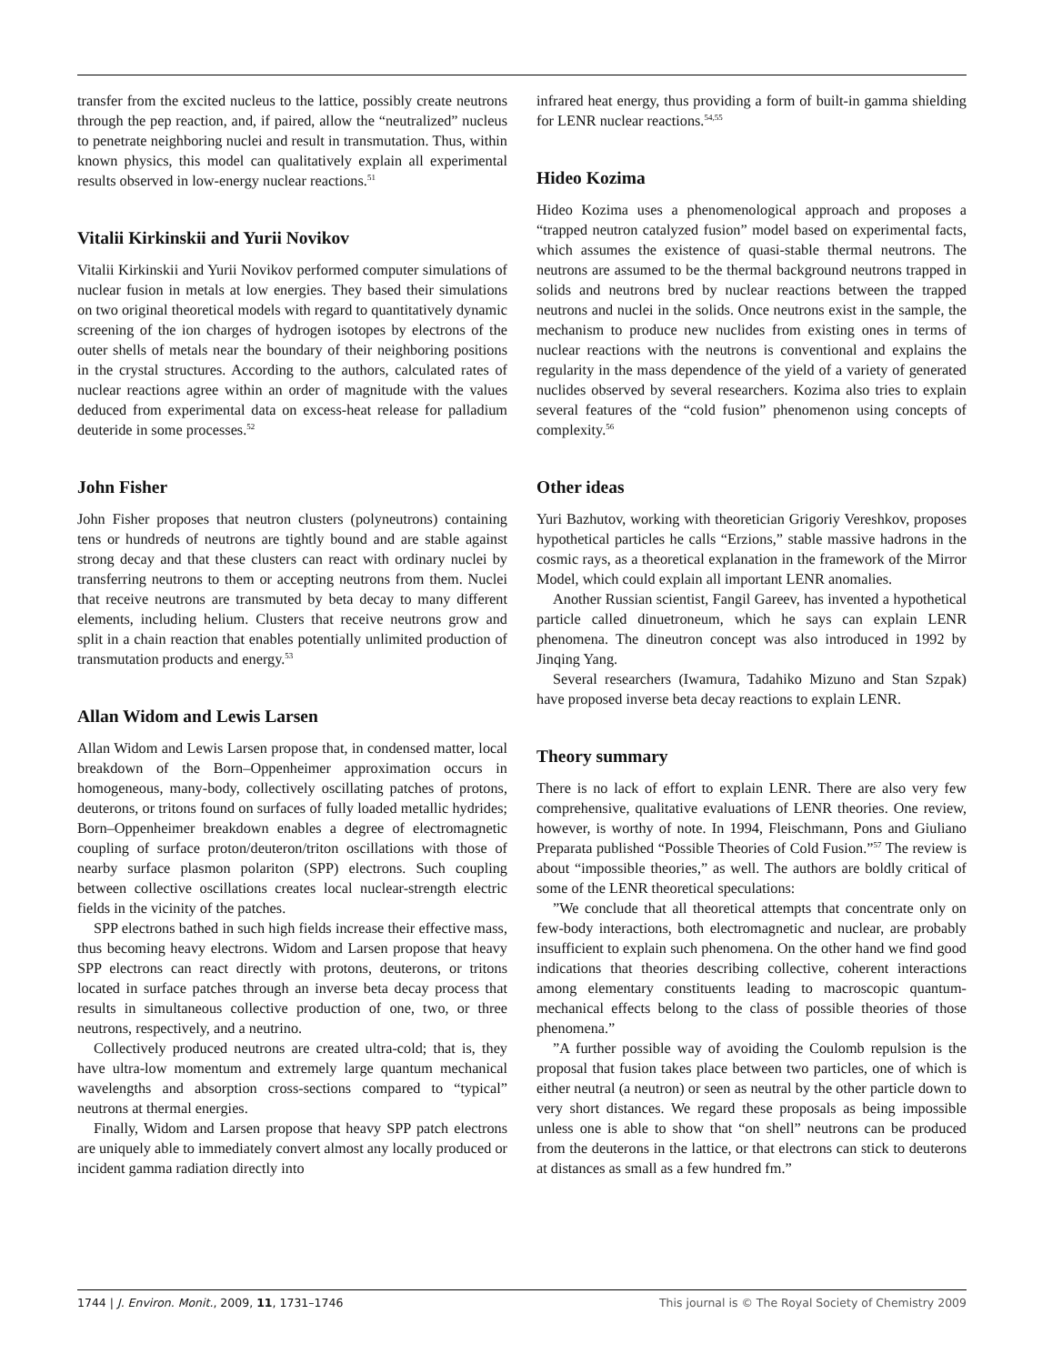transfer from the excited nucleus to the lattice, possibly create neutrons through the pep reaction, and, if paired, allow the “neutralized” nucleus to penetrate neighboring nuclei and result in transmutation. Thus, within known physics, this model can qualitatively explain all experimental results observed in low-energy nuclear reactions.<sup>51</sup>
Vitalii Kirkinskii and Yurii Novikov
Vitalii Kirkinskii and Yurii Novikov performed computer simulations of nuclear fusion in metals at low energies. They based their simulations on two original theoretical models with regard to quantitatively dynamic screening of the ion charges of hydrogen isotopes by electrons of the outer shells of metals near the boundary of their neighboring positions in the crystal structures. According to the authors, calculated rates of nuclear reactions agree within an order of magnitude with the values deduced from experimental data on excess-heat release for palladium deuteride in some processes.<sup>52</sup>
John Fisher
John Fisher proposes that neutron clusters (polyneutrons) containing tens or hundreds of neutrons are tightly bound and are stable against strong decay and that these clusters can react with ordinary nuclei by transferring neutrons to them or accepting neutrons from them. Nuclei that receive neutrons are transmuted by beta decay to many different elements, including helium. Clusters that receive neutrons grow and split in a chain reaction that enables potentially unlimited production of transmutation products and energy.<sup>53</sup>
Allan Widom and Lewis Larsen
Allan Widom and Lewis Larsen propose that, in condensed matter, local breakdown of the Born–Oppenheimer approximation occurs in homogeneous, many-body, collectively oscillating patches of protons, deuterons, or tritons found on surfaces of fully loaded metallic hydrides; Born–Oppenheimer breakdown enables a degree of electromagnetic coupling of surface proton/deuteron/triton oscillations with those of nearby surface plasmon polariton (SPP) electrons. Such coupling between collective oscillations creates local nuclear-strength electric fields in the vicinity of the patches.
SPP electrons bathed in such high fields increase their effective mass, thus becoming heavy electrons. Widom and Larsen propose that heavy SPP electrons can react directly with protons, deuterons, or tritons located in surface patches through an inverse beta decay process that results in simultaneous collective production of one, two, or three neutrons, respectively, and a neutrino.
Collectively produced neutrons are created ultra-cold; that is, they have ultra-low momentum and extremely large quantum mechanical wavelengths and absorption cross-sections compared to “typical” neutrons at thermal energies.
Finally, Widom and Larsen propose that heavy SPP patch electrons are uniquely able to immediately convert almost any locally produced or incident gamma radiation directly into
infrared heat energy, thus providing a form of built-in gamma shielding for LENR nuclear reactions.<sup>54,55</sup>
Hideo Kozima
Hideo Kozima uses a phenomenological approach and proposes a “trapped neutron catalyzed fusion” model based on experimental facts, which assumes the existence of quasi-stable thermal neutrons. The neutrons are assumed to be the thermal background neutrons trapped in solids and neutrons bred by nuclear reactions between the trapped neutrons and nuclei in the solids. Once neutrons exist in the sample, the mechanism to produce new nuclides from existing ones in terms of nuclear reactions with the neutrons is conventional and explains the regularity in the mass dependence of the yield of a variety of generated nuclides observed by several researchers. Kozima also tries to explain several features of the “cold fusion” phenomenon using concepts of complexity.<sup>56</sup>
Other ideas
Yuri Bazhutov, working with theoretician Grigoriy Vereshkov, proposes hypothetical particles he calls “Erzions,” stable massive hadrons in the cosmic rays, as a theoretical explanation in the framework of the Mirror Model, which could explain all important LENR anomalies.
Another Russian scientist, Fangil Gareev, has invented a hypothetical particle called dinuetroneum, which he says can explain LENR phenomena. The dineutron concept was also introduced in 1992 by Jinqing Yang.
Several researchers (Iwamura, Tadahiko Mizuno and Stan Szpak) have proposed inverse beta decay reactions to explain LENR.
Theory summary
There is no lack of effort to explain LENR. There are also very few comprehensive, qualitative evaluations of LENR theories. One review, however, is worthy of note. In 1994, Fleischmann, Pons and Giuliano Preparata published “Possible Theories of Cold Fusion.”<sup>57</sup> The review is about “impossible theories,” as well. The authors are boldly critical of some of the LENR theoretical speculations:
”We conclude that all theoretical attempts that concentrate only on few-body interactions, both electromagnetic and nuclear, are probably insufficient to explain such phenomena. On the other hand we find good indications that theories describing collective, coherent interactions among elementary constituents leading to macroscopic quantum-mechanical effects belong to the class of possible theories of those phenomena.”
”A further possible way of avoiding the Coulomb repulsion is the proposal that fusion takes place between two particles, one of which is either neutral (a neutron) or seen as neutral by the other particle down to very short distances. We regard these proposals as being impossible unless one is able to show that “on shell” neutrons can be produced from the deuterons in the lattice, or that electrons can stick to deuterons at distances as small as a few hundred fm.”
1744 | J. Environ. Monit., 2009, 11, 1731–1746 This journal is © The Royal Society of Chemistry 2009